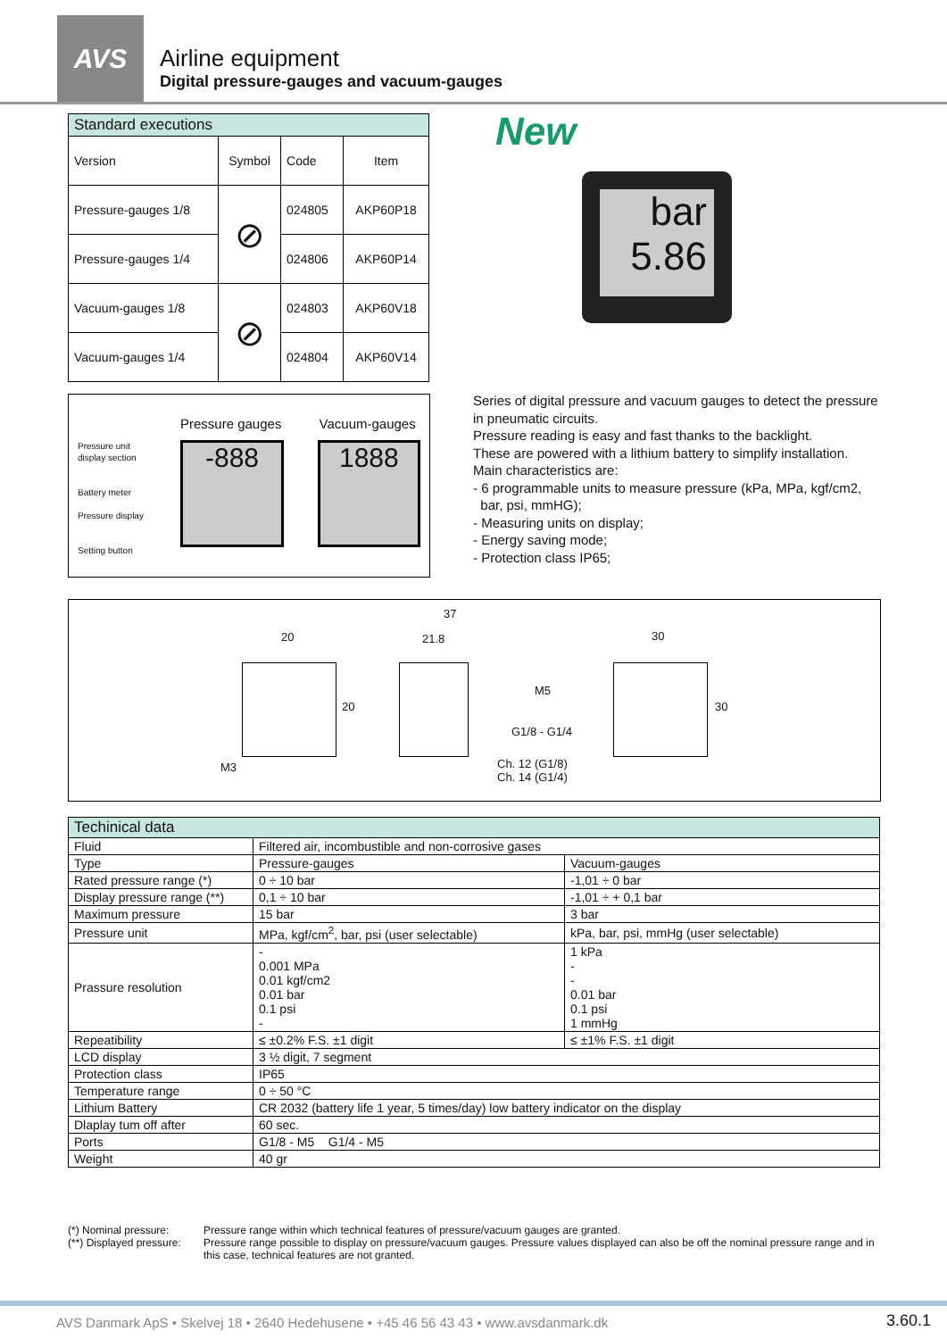AVS
Airline equipment
Digital pressure-gauges and vacuum-gauges
| Standard executions | | | |
| Version | Symbol | Code | Item |
| Pressure-gauges 1/8 | ⊘ | 024805 | AKP60P18 |
| Pressure-gauges 1/4 | | 024806 | AKP60P14 |
| Vacuum-gauges 1/8 | ⊘ | 024803 | AKP60V18 |
| Vacuum-gauges 1/4 | | 024804 | AKP60V14 |
New
bar 5.86
Pressure gauges Vacuum-gauges
Pressure unit
display section
Battery meter
Pressure display
Setting button
-888 1888
Series of digital pressure and vacuum gauges to detect the pressure in pneumatic circuits.
Pressure reading is easy and fast thanks to the backlight.
These are powered with a lithium battery to simplify installation.
Main characteristics are:
- 6 programmable units to measure pressure (kPa, MPa, kgf/cm2, bar, psi, mmHG);
- Measuring units on display;
- Energy saving mode;
- Protection class IP65;
20
37
21.8 30
20
M5
G1/8 - G1/4
M3
Ch. 12 (G1/8)
Ch. 14 (G1/4)
30
| Techinical data | | |
| Fluid | Filtered air, incombustible and non-corrosive gases | |
| Type | Pressure-gauges | Vacuum-gauges |
| Rated pressure range (*) | 0 ÷ 10 bar | -1,01 ÷ 0 bar |
| Display pressure range (**) | 0,1 ÷ 10 bar | -1,01 ÷ + 0,1 bar |
| Maximum pressure | 15 bar | 3 bar |
| Pressure unit | MPa, kgf/cm<sup>2</sup>, bar, psi (user selectable) | kPa, bar, psi, mmHg (user selectable) |
| Prassure resolution | - 0.001 MPa 0.01 kgf/cm2 0.01 bar 0.1 psi - | 1 kPa - - 0.01 bar 0.1 psi 1 mmHg |
| Repeatibility | ≤ ±0.2% F.S. ±1 digit | ≤ ±1% F.S. ±1 digit |
| LCD display | 3 ½ digit, 7 segment | |
| Protection class | IP65 | |
| Temperature range | 0 ÷ 50 °C | |
| Lithium Battery | CR 2032 (battery life 1 year, 5 times/day) low battery indicator on the display | |
| Dlaplay tum off after | 60 sec. | |
| Ports | G1/8 - M5 G1/4 - M5 | |
| Weight | 40 gr | |
(*) Nominal pressure:
Pressure range within which technical features of pressure/vacuum gauges are granted.
(**) Displayed pressure:
Pressure range possible to display on pressure/vacuum gauges. Pressure values displayed can also be off the nominal pressure range and in this case, technical features are not granted.
AVS Danmark ApS • Skelvej 18 • 2640 Hedehusene • +45 46 56 43 43 • www.avsdanmark.dk 3.60.1